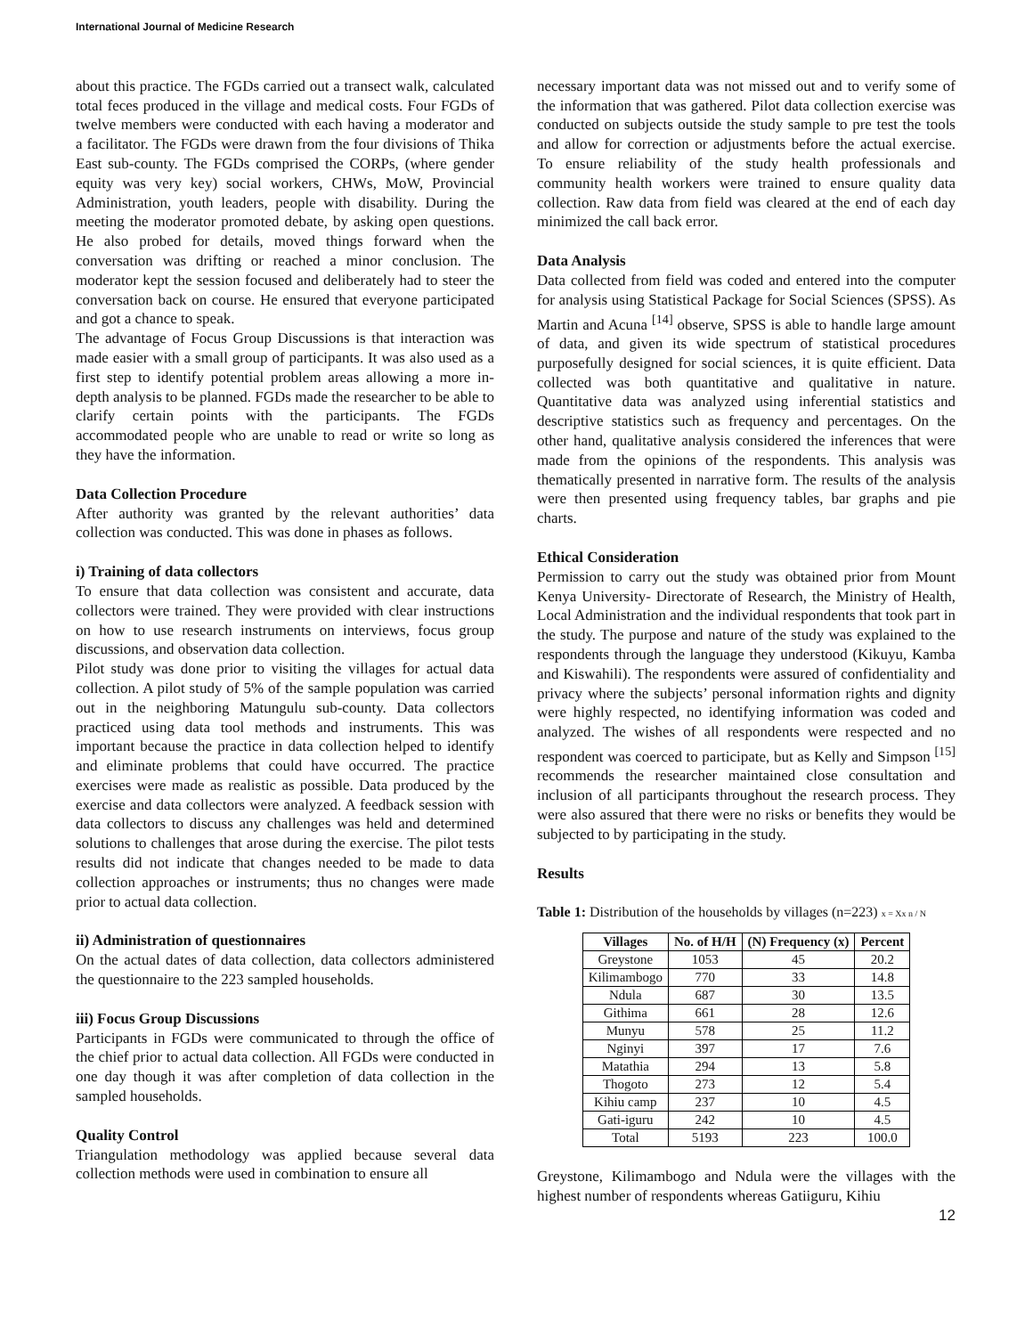International Journal of Medicine Research
about this practice. The FGDs carried out a transect walk, calculated total feces produced in the village and medical costs. Four FGDs of twelve members were conducted with each having a moderator and a facilitator. The FGDs were drawn from the four divisions of Thika East sub-county. The FGDs comprised the CORPs, (where gender equity was very key) social workers, CHWs, MoW, Provincial Administration, youth leaders, people with disability. During the meeting the moderator promoted debate, by asking open questions. He also probed for details, moved things forward when the conversation was drifting or reached a minor conclusion. The moderator kept the session focused and deliberately had to steer the conversation back on course. He ensured that everyone participated and got a chance to speak.
The advantage of Focus Group Discussions is that interaction was made easier with a small group of participants. It was also used as a first step to identify potential problem areas allowing a more in-depth analysis to be planned. FGDs made the researcher to be able to clarify certain points with the participants. The FGDs accommodated people who are unable to read or write so long as they have the information.
Data Collection Procedure
After authority was granted by the relevant authorities’ data collection was conducted. This was done in phases as follows.
i) Training of data collectors
To ensure that data collection was consistent and accurate, data collectors were trained. They were provided with clear instructions on how to use research instruments on interviews, focus group discussions, and observation data collection.
Pilot study was done prior to visiting the villages for actual data collection. A pilot study of 5% of the sample population was carried out in the neighboring Matungulu sub-county. Data collectors practiced using data tool methods and instruments. This was important because the practice in data collection helped to identify and eliminate problems that could have occurred. The practice exercises were made as realistic as possible. Data produced by the exercise and data collectors were analyzed. A feedback session with data collectors to discuss any challenges was held and determined solutions to challenges that arose during the exercise. The pilot tests results did not indicate that changes needed to be made to data collection approaches or instruments; thus no changes were made prior to actual data collection.
ii) Administration of questionnaires
On the actual dates of data collection, data collectors administered the questionnaire to the 223 sampled households.
iii) Focus Group Discussions
Participants in FGDs were communicated to through the office of the chief prior to actual data collection. All FGDs were conducted in one day though it was after completion of data collection in the sampled households.
Quality Control
Triangulation methodology was applied because several data collection methods were used in combination to ensure all
necessary important data was not missed out and to verify some of the information that was gathered. Pilot data collection exercise was conducted on subjects outside the study sample to pre test the tools and allow for correction or adjustments before the actual exercise. To ensure reliability of the study health professionals and community health workers were trained to ensure quality data collection. Raw data from field was cleared at the end of each day minimized the call back error.
Data Analysis
Data collected from field was coded and entered into the computer for analysis using Statistical Package for Social Sciences (SPSS). As Martin and Acuna <sup>[14]</sup> observe, SPSS is able to handle large amount of data, and given its wide spectrum of statistical procedures purposefully designed for social sciences, it is quite efficient. Data collected was both quantitative and qualitative in nature. Quantitative data was analyzed using inferential statistics and descriptive statistics such as frequency and percentages. On the other hand, qualitative analysis considered the inferences that were made from the opinions of the respondents. This analysis was thematically presented in narrative form. The results of the analysis were then presented using frequency tables, bar graphs and pie charts.
Ethical Consideration
Permission to carry out the study was obtained prior from Mount Kenya University- Directorate of Research, the Ministry of Health, Local Administration and the individual respondents that took part in the study. The purpose and nature of the study was explained to the respondents through the language they understood (Kikuyu, Kamba and Kiswahili). The respondents were assured of confidentiality and privacy where the subjects’ personal information rights and dignity were highly respected, no identifying information was coded and analyzed. The wishes of all respondents were respected and no respondent was coerced to participate, but as Kelly and Simpson <sup>[15]</sup> recommends the researcher maintained close consultation and inclusion of all participants throughout the research process. They were also assured that there were no risks or benefits they would be subjected to by participating in the study.
Results
Table 1: Distribution of the households by villages (n=223) x = Xx n / N
| Villages | No. of H/H | (N) Frequency (x) | Percent |
| --- | --- | --- | --- |
| Greystone | 1053 | 45 | 20.2 |
| Kilimambogo | 770 | 33 | 14.8 |
| Ndula | 687 | 30 | 13.5 |
| Githima | 661 | 28 | 12.6 |
| Munyu | 578 | 25 | 11.2 |
| Nginyi | 397 | 17 | 7.6 |
| Matathia | 294 | 13 | 5.8 |
| Thogoto | 273 | 12 | 5.4 |
| Kihiu camp | 237 | 10 | 4.5 |
| Gati-iguru | 242 | 10 | 4.5 |
| Total | 5193 | 223 | 100.0 |
Greystone, Kilimambogo and Ndula were the villages with the highest number of respondents whereas Gatiiguru, Kihiu
12